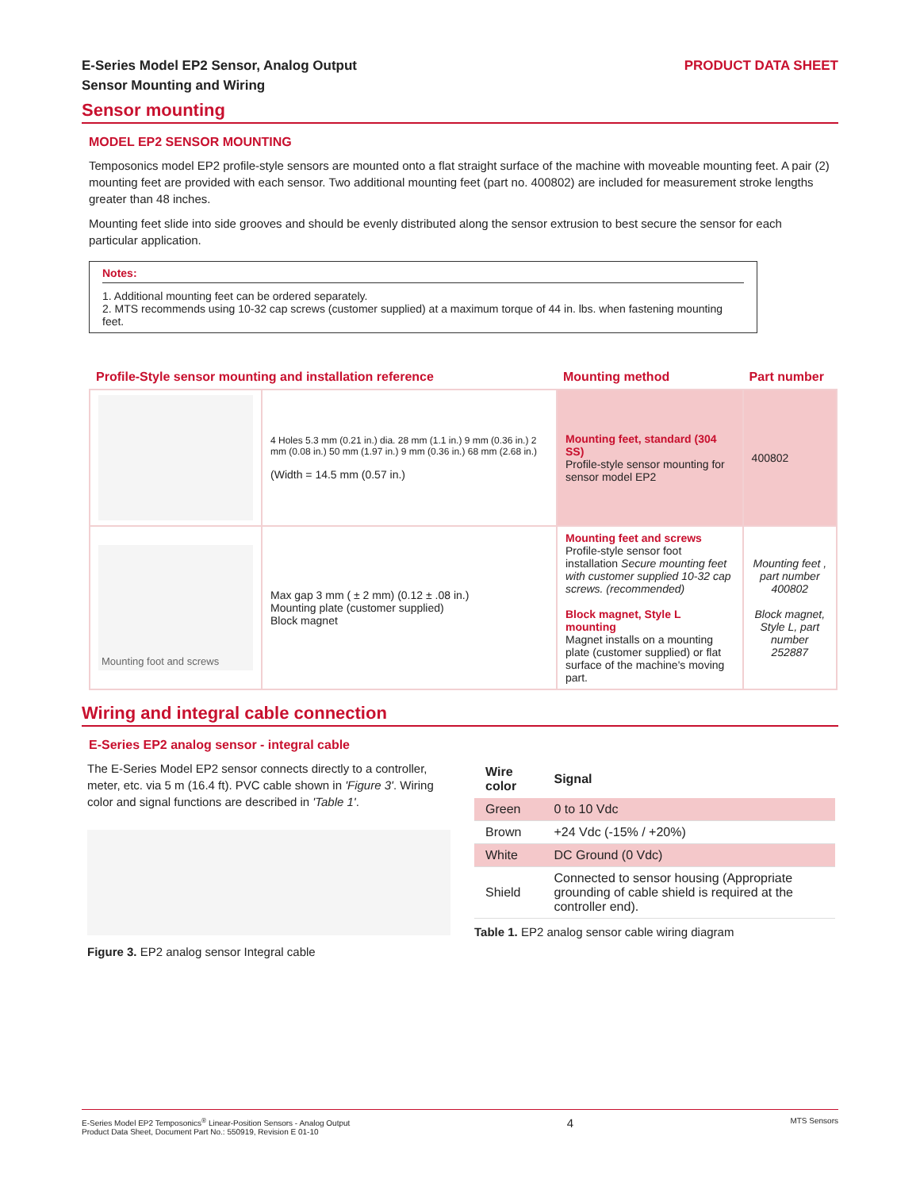E-Series Model EP2 Sensor, Analog Output
Sensor Mounting and Wiring
PRODUCT DATA SHEET
Sensor mounting
MODEL EP2 SENSOR MOUNTING
Temposonics model EP2 profile-style sensors are mounted onto a flat straight surface of the machine with moveable mounting feet. A pair (2) mounting feet are provided with each sensor. Two additional mounting feet (part no. 400802) are included for measurement stroke lengths greater than 48 inches.
Mounting feet slide into side grooves and should be evenly distributed along the sensor extrusion to best secure the sensor for each particular application.
Notes:
1. Additional mounting feet can be ordered separately.
2. MTS recommends using 10-32 cap screws (customer supplied) at a maximum torque of 44 in. lbs. when fastening mounting feet.
| Profile-Style sensor mounting and installation reference | | Mounting method | Part number |
| --- | --- | --- | --- |
| | 4 Holes 5.3 mm (0.21 in.) dia. 28 mm (1.1 in.) 9 mm (0.36 in.) 2 mm (0.08 in.) 50 mm (1.97 in.) 9 mm (0.36 in.) 68 mm (2.68 in.) (Width = 14.5 mm (0.57 in.) | Mounting feet, standard (304 SS) Profile-style sensor mounting for sensor model EP2 | 400802 |
| Mounting foot and screws | Max gap 3 mm ( ± 2 mm) (0.12 ± .08 in.) Mounting plate (customer supplied) Block magnet | Mounting feet and screws Profile-style sensor foot installation Secure mounting feet with customer supplied 10-32 cap screws. (recommended) Block magnet, Style L mounting Magnet installs on a mounting plate (customer supplied) or flat surface of the machine's moving part. | Mounting feet , part number 400802 Block magnet, Style L, part number 252887 |
Wiring and integral cable connection
E-Series EP2 analog sensor - integral cable
The E-Series Model EP2 sensor connects directly to a controller, meter, etc. via 5 m (16.4 ft). PVC cable shown in 'Figure 3'. Wiring color and signal functions are described in 'Table 1'.
Figure 3. EP2 analog sensor Integral cable
| Wire color | Signal |
| --- | --- |
| Green | 0 to 10 Vdc |
| Brown | +24 Vdc (-15% / +20%) |
| White | DC Ground (0 Vdc) |
| Shield | Connected to sensor housing (Appropriate grounding of cable shield is required at the controller end). |
Table 1. EP2 analog sensor cable wiring diagram
E-Series Model EP2 Temposonics<sup>®</sup> Linear-Position Sensors - Analog Output
Product Data Sheet, Document Part No.: 550919, Revision E 01-10
4
MTS Sensors